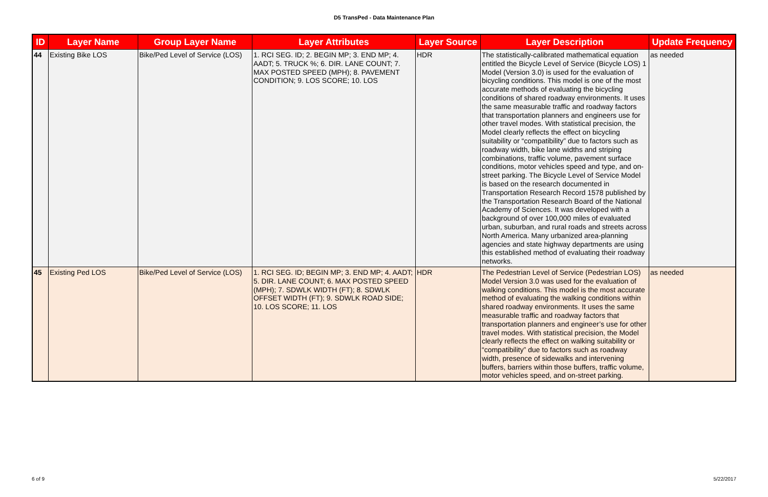D5 TransPed - Data Maintenance Plan
| ID | Layer Name | Group Layer Name | Layer Attributes | Layer Source | Layer Description | Update Frequency |
| --- | --- | --- | --- | --- | --- | --- |
| 44 | Existing Bike LOS | Bike/Ped Level of Service (LOS) | 1. RCI SEG. ID; 2. BEGIN MP; 3. END MP; 4. AADT; 5. TRUCK %; 6. DIR. LANE COUNT; 7. MAX POSTED SPEED (MPH); 8. PAVEMENT CONDITION; 9. LOS SCORE; 10. LOS | HDR | The statistically-calibrated mathematical equation entitled the Bicycle Level of Service (Bicycle LOS) 1 Model (Version 3.0) is used for the evaluation of bicycling conditions. This model is one of the most accurate methods of evaluating the bicycling conditions of shared roadway environments. It uses the same measurable traffic and roadway factors that transportation planners and engineers use for other travel modes. With statistical precision, the Model clearly reflects the effect on bicycling suitability or “compatibility” due to factors such as roadway width, bike lane widths and striping combinations, traffic volume, pavement surface conditions, motor vehicles speed and type, and on-street parking. The Bicycle Level of Service Model is based on the research documented in Transportation Research Record 1578 published by the Transportation Research Board of the National Academy of Sciences. It was developed with a background of over 100,000 miles of evaluated urban, suburban, and rural roads and streets across North America. Many urbanized area-planning agencies and state highway departments are using this established method of evaluating their roadway networks. | as needed |
| 45 | Existing Ped LOS | Bike/Ped Level of Service (LOS) | 1. RCI SEG. ID; BEGIN MP; 3. END MP; 4. AADT; 5. DIR. LANE COUNT; 6. MAX POSTED SPEED (MPH); 7. SDWLK WIDTH (FT); 8. SDWLK OFFSET WIDTH (FT); 9. SDWLK ROAD SIDE; 10. LOS SCORE; 11. LOS | HDR | The Pedestrian Level of Service (Pedestrian LOS) Model Version 3.0 was used for the evaluation of walking conditions. This model is the most accurate method of evaluating the walking conditions within shared roadway environments. It uses the same measurable traffic and roadway factors that transportation planners and engineer’s use for other travel modes. With statistical precision, the Model clearly reflects the effect on walking suitability or “compatibility” due to factors such as roadway width, presence of sidewalks and intervening buffers, barriers within those buffers, traffic volume, motor vehicles speed, and on-street parking. | as needed |
6 of 9 5/22/2017